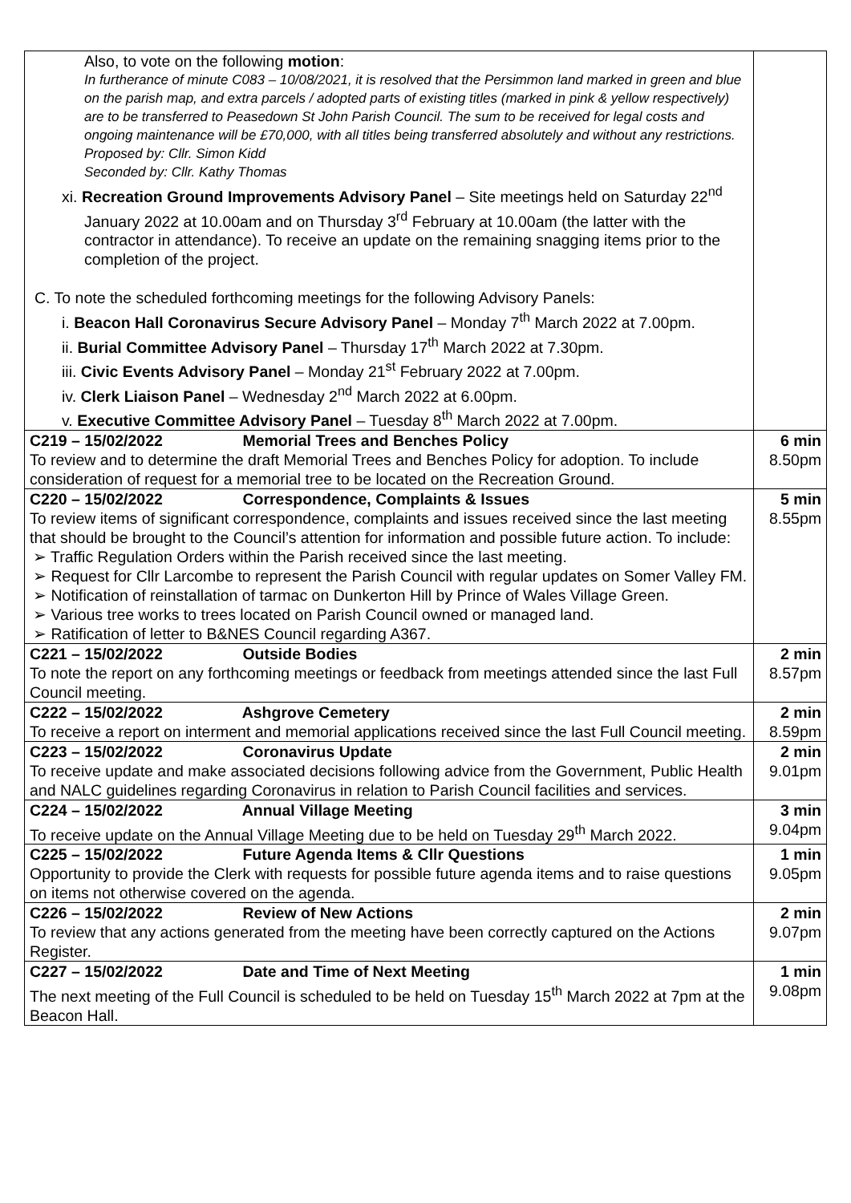| Also, to vote on the following motion : In furtherance of minute C083 – 10/08/2021, it is resolved that the Persimmon land marked in green and blue on the parish map, and extra parcels / adopted parts of existing titles (marked in pink & yellow respectively) are to be transferred to Peasedown St John Parish Council. The sum to be received for legal costs and ongoing maintenance will be £70,000, with all titles being transferred absolutely and without any restrictions. Proposed by: Cllr. Simon Kidd Seconded by: Cllr. Kathy Thomas xi. Recreation Ground Improvements Advisory Panel – Site meetings held on Saturday 22<sup>nd</sup> January 2022 at 10.00am and on Thursday 3<sup>rd</sup> February at 10.00am (the latter with the contractor in attendance). To receive an update on the remaining snagging items prior to the completion of the project. C. To note the scheduled forthcoming meetings for the following Advisory Panels: i. Beacon Hall Coronavirus Secure Advisory Panel – Monday 7<sup>th</sup> March 2022 at 7.00pm. ii. Burial Committee Advisory Panel – Thursday 17<sup>th</sup> March 2022 at 7.30pm. iii. Civic Events Advisory Panel – Monday 21<sup>st</sup> February 2022 at 7.00pm. iv. Clerk Liaison Panel – Wednesday 2<sup>nd</sup> March 2022 at 6.00pm. v. Executive Committee Advisory Panel – Tuesday 8<sup>th</sup> March 2022 at 7.00pm. | |
| C219 – 15/02/2022 Memorial Trees and Benches Policy To review and to determine the draft Memorial Trees and Benches Policy for adoption. To include consideration of request for a memorial tree to be located on the Recreation Ground. | 6 min 8.50pm |
| C220 – 15/02/2022 Correspondence, Complaints & Issues To review items of significant correspondence, complaints and issues received since the last meeting that should be brought to the Council’s attention for information and possible future action. To include: ➢ Traffic Regulation Orders within the Parish received since the last meeting. ➢ Request for Cllr Larcombe to represent the Parish Council with regular updates on Somer Valley FM. ➢ Notification of reinstallation of tarmac on Dunkerton Hill by Prince of Wales Village Green. ➢ Various tree works to trees located on Parish Council owned or managed land. ➢ Ratification of letter to B&NES Council regarding A367. | 5 min 8.55pm |
| C221 – 15/02/2022 Outside Bodies To note the report on any forthcoming meetings or feedback from meetings attended since the last Full Council meeting. | 2 min 8.57pm |
| C222 – 15/02/2022 Ashgrove Cemetery To receive a report on interment and memorial applications received since the last Full Council meeting. | 2 min 8.59pm |
| C223 – 15/02/2022 Coronavirus Update To receive update and make associated decisions following advice from the Government, Public Health and NALC guidelines regarding Coronavirus in relation to Parish Council facilities and services. | 2 min 9.01pm |
| C224 – 15/02/2022 Annual Village Meeting To receive update on the Annual Village Meeting due to be held on Tuesday 29<sup>th</sup> March 2022. | 3 min 9.04pm |
| C225 – 15/02/2022 Future Agenda Items & Cllr Questions Opportunity to provide the Clerk with requests for possible future agenda items and to raise questions on items not otherwise covered on the agenda. | 1 min 9.05pm |
| C226 – 15/02/2022 Review of New Actions To review that any actions generated from the meeting have been correctly captured on the Actions Register. | 2 min 9.07pm |
| C227 – 15/02/2022 Date and Time of Next Meeting The next meeting of the Full Council is scheduled to be held on Tuesday 15<sup>th</sup> March 2022 at 7pm at the Beacon Hall. | 1 min 9.08pm |